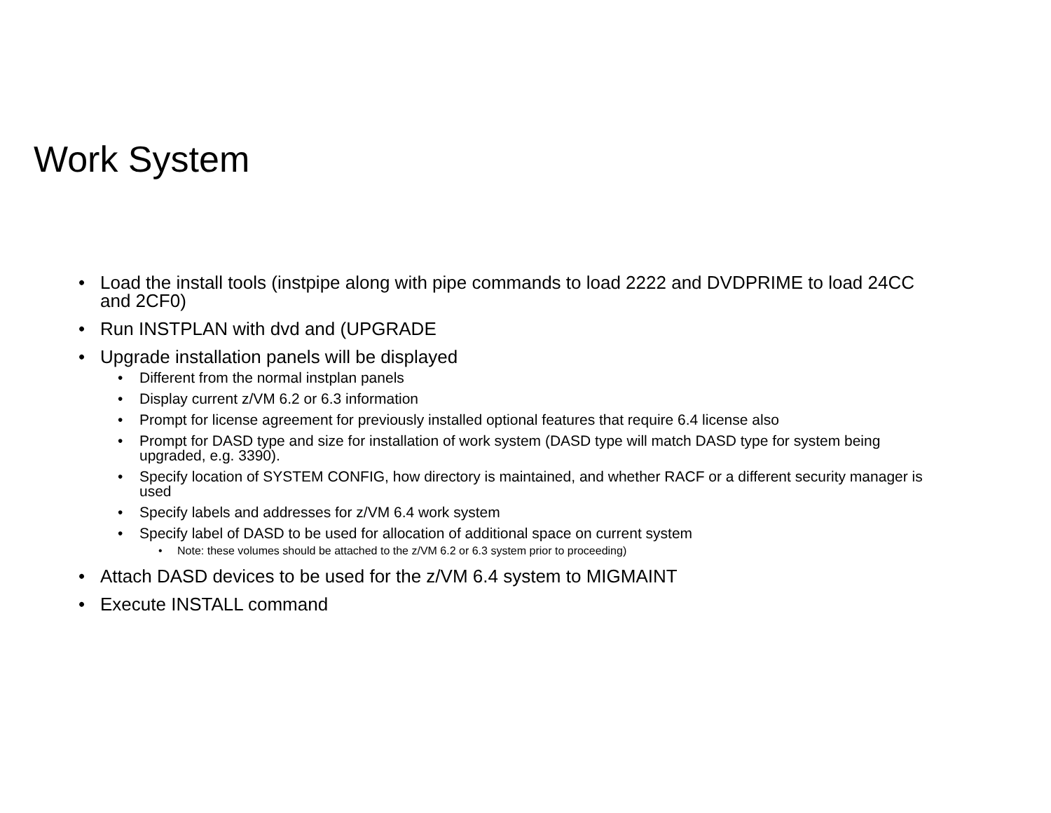Work System
• Load the install tools (instpipe along with pipe commands to load 2222 and DVDPRIME to load 24CC and 2CF0)
• Run INSTPLAN with dvd and (UPGRADE
• Upgrade installation panels will be displayed
• Different from the normal instplan panels
• Display current z/VM 6.2 or 6.3 information
• Prompt for license agreement for previously installed optional features that require 6.4 license also
• Prompt for DASD type and size for installation of work system (DASD type will match DASD type for system being upgraded, e.g. 3390).
• Specify location of SYSTEM CONFIG, how directory is maintained, and whether RACF or a different security manager is used
• Specify labels and addresses for z/VM 6.4 work system
• Specify label of DASD to be used for allocation of additional space on current system
• Note: these volumes should be attached to the z/VM 6.2 or 6.3 system prior to proceeding)
• Attach DASD devices to be used for the z/VM 6.4 system to MIGMAINT
• Execute INSTALL command